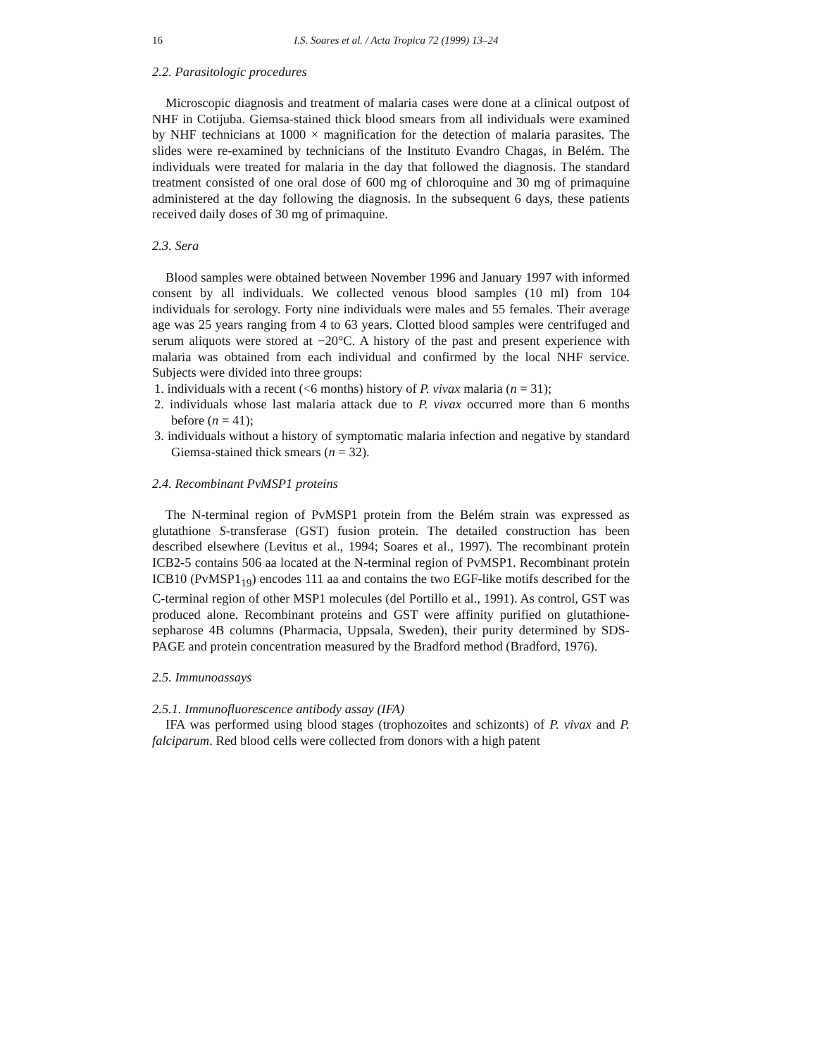16 I.S. Soares et al. / Acta Tropica 72 (1999) 13–24
2.2. Parasitologic procedures
Microscopic diagnosis and treatment of malaria cases were done at a clinical outpost of NHF in Cotijuba. Giemsa-stained thick blood smears from all individuals were examined by NHF technicians at 1000 × magnification for the detection of malaria parasites. The slides were re-examined by technicians of the Instituto Evandro Chagas, in Belém. The individuals were treated for malaria in the day that followed the diagnosis. The standard treatment consisted of one oral dose of 600 mg of chloroquine and 30 mg of primaquine administered at the day following the diagnosis. In the subsequent 6 days, these patients received daily doses of 30 mg of primaquine.
2.3. Sera
Blood samples were obtained between November 1996 and January 1997 with informed consent by all individuals. We collected venous blood samples (10 ml) from 104 individuals for serology. Forty nine individuals were males and 55 females. Their average age was 25 years ranging from 4 to 63 years. Clotted blood samples were centrifuged and serum aliquots were stored at −20°C. A history of the past and present experience with malaria was obtained from each individual and confirmed by the local NHF service. Subjects were divided into three groups:
1. individuals with a recent (<6 months) history of P. vivax malaria (n = 31);
2. individuals whose last malaria attack due to P. vivax occurred more than 6 months before (n = 41);
3. individuals without a history of symptomatic malaria infection and negative by standard Giemsa-stained thick smears (n = 32).
2.4. Recombinant PvMSP1 proteins
The N-terminal region of PvMSP1 protein from the Belém strain was expressed as glutathione S-transferase (GST) fusion protein. The detailed construction has been described elsewhere (Levitus et al., 1994; Soares et al., 1997). The recombinant protein ICB2-5 contains 506 aa located at the N-terminal region of PvMSP1. Recombinant protein ICB10 (PvMSP1<sub>19</sub>) encodes 111 aa and contains the two EGF-like motifs described for the C-terminal region of other MSP1 molecules (del Portillo et al., 1991). As control, GST was produced alone. Recombinant proteins and GST were affinity purified on glutathione-sepharose 4B columns (Pharmacia, Uppsala, Sweden), their purity determined by SDS-PAGE and protein concentration measured by the Bradford method (Bradford, 1976).
2.5. Immunoassays
2.5.1. Immunofluorescence antibody assay (IFA)
IFA was performed using blood stages (trophozoites and schizonts) of P. vivax and P. falciparum. Red blood cells were collected from donors with a high patent